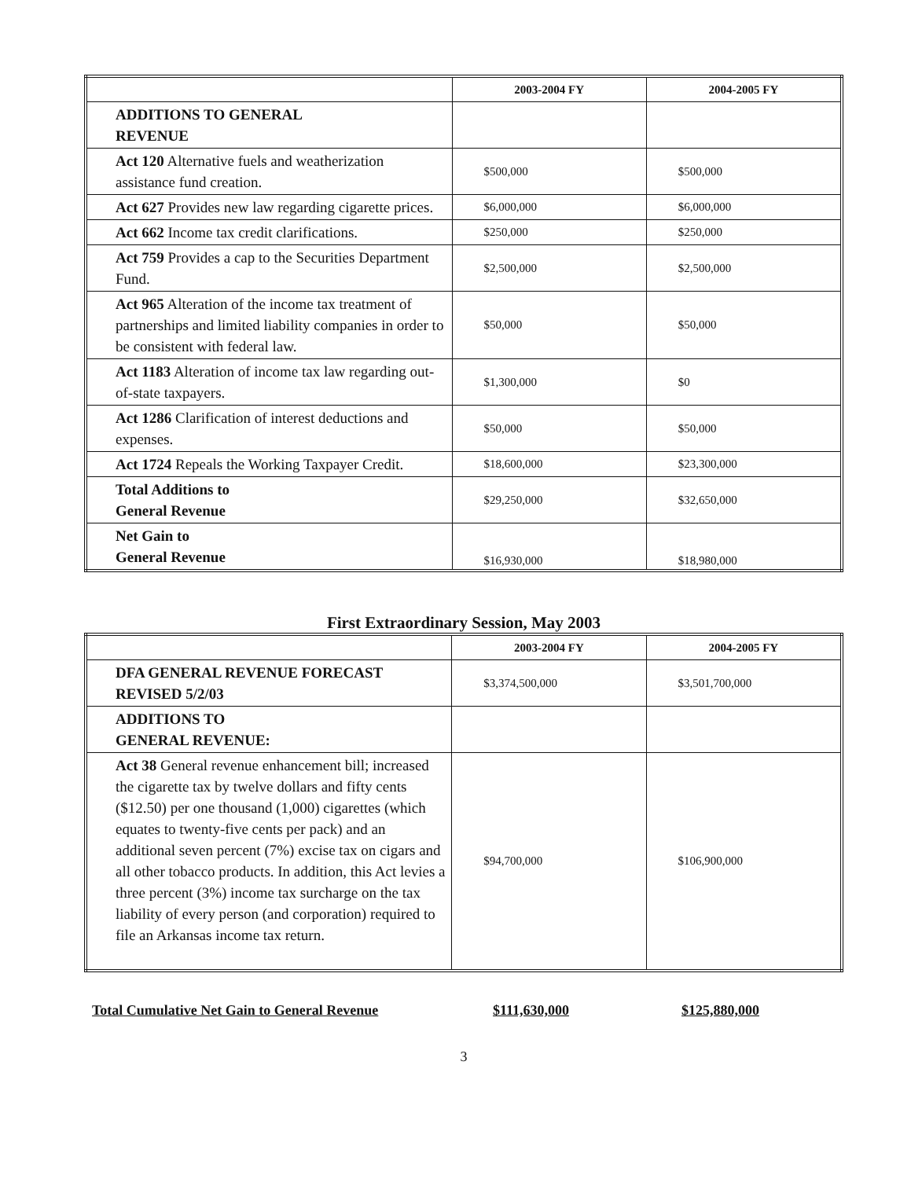| | 2003-2004 FY | 2004-2005 FY |
| --- | --- | --- |
| ADDITIONS TO GENERAL REVENUE | | |
| Act 120 Alternative fuels and weatherization assistance fund creation. | $500,000 | $500,000 |
| Act 627 Provides new law regarding cigarette prices. | $6,000,000 | $6,000,000 |
| Act 662 Income tax credit clarifications. | $250,000 | $250,000 |
| Act 759 Provides a cap to the Securities Department Fund. | $2,500,000 | $2,500,000 |
| Act 965 Alteration of the income tax treatment of partnerships and limited liability companies in order to be consistent with federal law. | $50,000 | $50,000 |
| Act 1183 Alteration of income tax law regarding out-of-state taxpayers. | $1,300,000 | $0 |
| Act 1286 Clarification of interest deductions and expenses. | $50,000 | $50,000 |
| Act 1724 Repeals the Working Taxpayer Credit. | $18,600,000 | $23,300,000 |
| Total Additions to General Revenue | $29,250,000 | $32,650,000 |
| Net Gain to General Revenue | $16,930,000 | $18,980,000 |
First Extraordinary Session, May 2003
| | 2003-2004 FY | 2004-2005 FY |
| --- | --- | --- |
| DFA GENERAL REVENUE FORECAST REVISED 5/2/03 | $3,374,500,000 | $3,501,700,000 |
| ADDITIONS TO GENERAL REVENUE: | | |
| Act 38 General revenue enhancement bill; increased the cigarette tax by twelve dollars and fifty cents ($12.50) per one thousand (1,000) cigarettes (which equates to twenty-five cents per pack) and an additional seven percent (7%) excise tax on cigars and all other tobacco products. In addition, this Act levies a three percent (3%) income tax surcharge on the tax liability of every person (and corporation) required to file an Arkansas income tax return. | $94,700,000 | $106,900,000 |
Total Cumulative Net Gain to General Revenue $111,630,000 $125,880,000
3